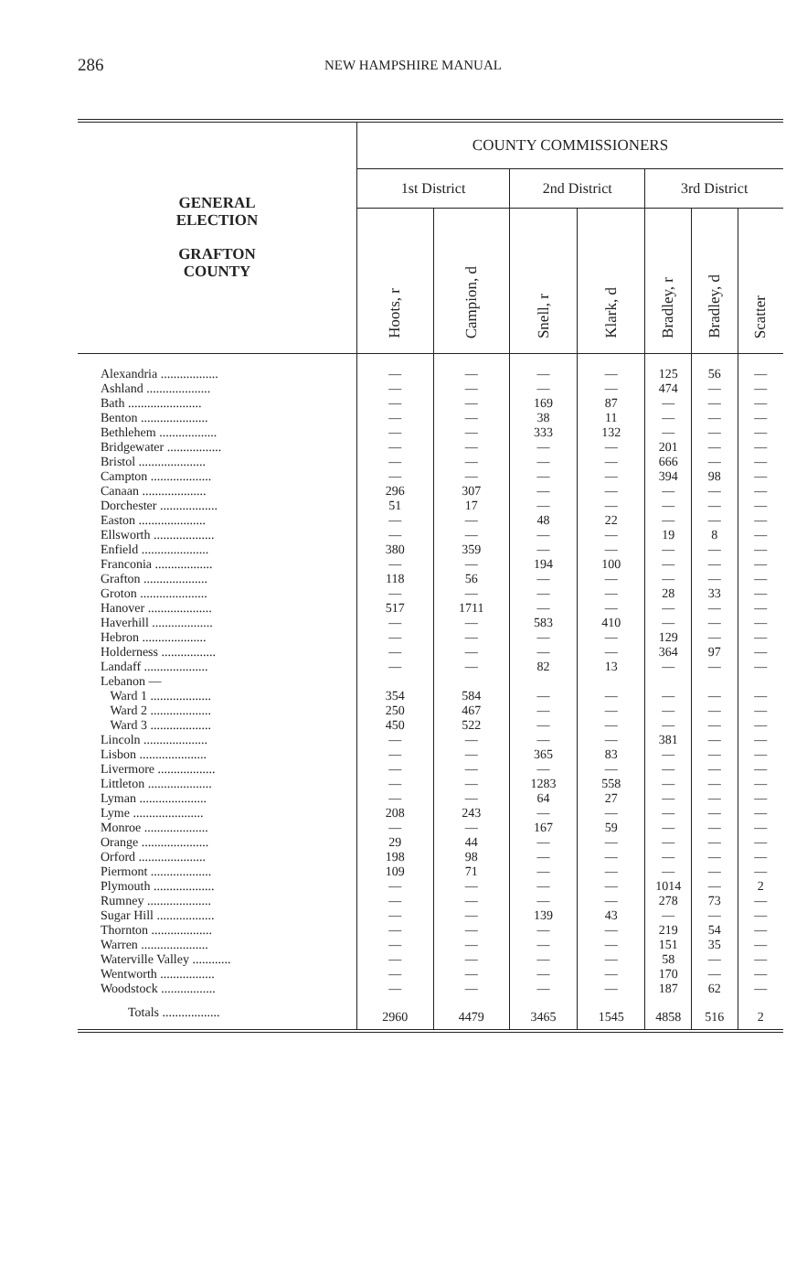286 NEW HAMPSHIRE MANUAL
| GENERAL ELECTION GRAFTON COUNTY | COUNTY COMMISSIONERS | | | | | | |
| --- | --- | --- | --- | --- | --- | --- | --- |
| | 1st District | | 2nd District | | 3rd District | | |
| | Hoots, r | Campion, d | Snell, r | Klark, d | Bradley, r | Bradley, d | Scatter |
| Alexandria .................. | — | — | — | — | 125 | 56 | — |
| Ashland .................... | — | — | — | — | 474 | — | — |
| Bath ....................... | — | — | 169 | 87 | — | — | — |
| Benton ..................... | — | — | 38 | 11 | — | — | — |
| Bethlehem .................. | — | — | 333 | 132 | — | — | — |
| Bridgewater ................. | — | — | — | — | 201 | — | — |
| Bristol ..................... | — | — | — | — | 666 | — | — |
| Campton ................... | — | — | — | — | 394 | 98 | — |
| Canaan .................... | 296 | 307 | — | — | — | — | — |
| Dorchester .................. | 51 | 17 | — | — | — | — | — |
| Easton ..................... | — | — | 48 | 22 | — | — | — |
| Ellsworth ................... | — | — | — | — | 19 | 8 | — |
| Enfield ..................... | 380 | 359 | — | — | — | — | — |
| Franconia .................. | — | — | 194 | 100 | — | — | — |
| Grafton .................... | 118 | 56 | — | — | — | — | — |
| Groton ..................... | — | — | — | — | 28 | 33 | — |
| Hanover .................... | 517 | 1711 | — | — | — | — | — |
| Haverhill ................... | — | — | 583 | 410 | — | — | — |
| Hebron .................... | — | — | — | — | 129 | — | — |
| Holderness ................. | — | — | — | — | 364 | 97 | — |
| Landaff .................... | — | — | 82 | 13 | — | — | — |
| Lebanon — | | | | | | | |
| Ward 1 ................... | 354 | 584 | — | — | — | — | — |
| Ward 2 ................... | 250 | 467 | — | — | — | — | — |
| Ward 3 ................... | 450 | 522 | — | — | — | — | — |
| Lincoln .................... | — | — | — | — | 381 | — | — |
| Lisbon ..................... | — | — | 365 | 83 | — | — | — |
| Livermore .................. | — | — | — | — | — | — | — |
| Littleton .................... | — | — | 1283 | 558 | — | — | — |
| Lyman ..................... | — | — | 64 | 27 | — | — | — |
| Lyme ...................... | 208 | 243 | — | — | — | — | — |
| Monroe .................... | — | — | 167 | 59 | — | — | — |
| Orange ..................... | 29 | 44 | — | — | — | — | — |
| Orford ..................... | 198 | 98 | — | — | — | — | — |
| Piermont ................... | 109 | 71 | — | — | — | — | — |
| Plymouth ................... | — | — | — | — | 1014 | — | 2 |
| Rumney .................... | — | — | — | — | 278 | 73 | — |
| Sugar Hill .................. | — | — | 139 | 43 | — | — | — |
| Thornton ................... | — | — | — | — | 219 | 54 | — |
| Warren ..................... | — | — | — | — | 151 | 35 | — |
| Waterville Valley ............ | — | — | — | — | 58 | — | — |
| Wentworth ................. | — | — | — | — | 170 | — | — |
| Woodstock ................. | — | — | — | — | 187 | 62 | — |
| Totals .................. | 2960 | 4479 | 3465 | 1545 | 4858 | 516 | 2 |